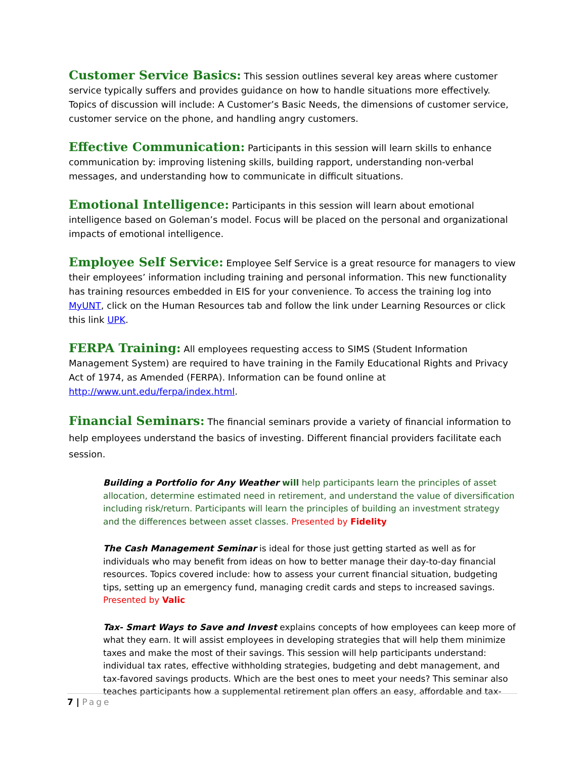Customer Service Basics: This session outlines several key areas where customer service typically suffers and provides guidance on how to handle situations more effectively. Topics of discussion will include: A Customer’s Basic Needs, the dimensions of customer service, customer service on the phone, and handling angry customers.
Effective Communication: Participants in this session will learn skills to enhance communication by: improving listening skills, building rapport, understanding non-verbal messages, and understanding how to communicate in difficult situations.
Emotional Intelligence: Participants in this session will learn about emotional intelligence based on Goleman’s model. Focus will be placed on the personal and organizational impacts of emotional intelligence.
Employee Self Service: Employee Self Service is a great resource for managers to view their employees’ information including training and personal information. This new functionality has training resources embedded in EIS for your convenience. To access the training log into MyUNT, click on the Human Resources tab and follow the link under Learning Resources or click this link UPK.
FERPA Training: All employees requesting access to SIMS (Student Information Management System) are required to have training in the Family Educational Rights and Privacy Act of 1974, as Amended (FERPA). Information can be found online at http://www.unt.edu/ferpa/index.html.
Financial Seminars: The financial seminars provide a variety of financial information to help employees understand the basics of investing. Different financial providers facilitate each session.
Building a Portfolio for Any Weather will help participants learn the principles of asset allocation, determine estimated need in retirement, and understand the value of diversification including risk/return. Participants will learn the principles of building an investment strategy and the differences between asset classes. Presented by Fidelity
The Cash Management Seminar is ideal for those just getting started as well as for individuals who may benefit from ideas on how to better manage their day-to-day financial resources. Topics covered include: how to assess your current financial situation, budgeting tips, setting up an emergency fund, managing credit cards and steps to increased savings. Presented by Valic
Tax- Smart Ways to Save and Invest explains concepts of how employees can keep more of what they earn. It will assist employees in developing strategies that will help them minimize taxes and make the most of their savings. This session will help participants understand: individual tax rates, effective withholding strategies, budgeting and debt management, and tax-favored savings products. Which are the best ones to meet your needs? This seminar also teaches participants how a supplemental retirement plan offers an easy, affordable and tax-
7 | Page